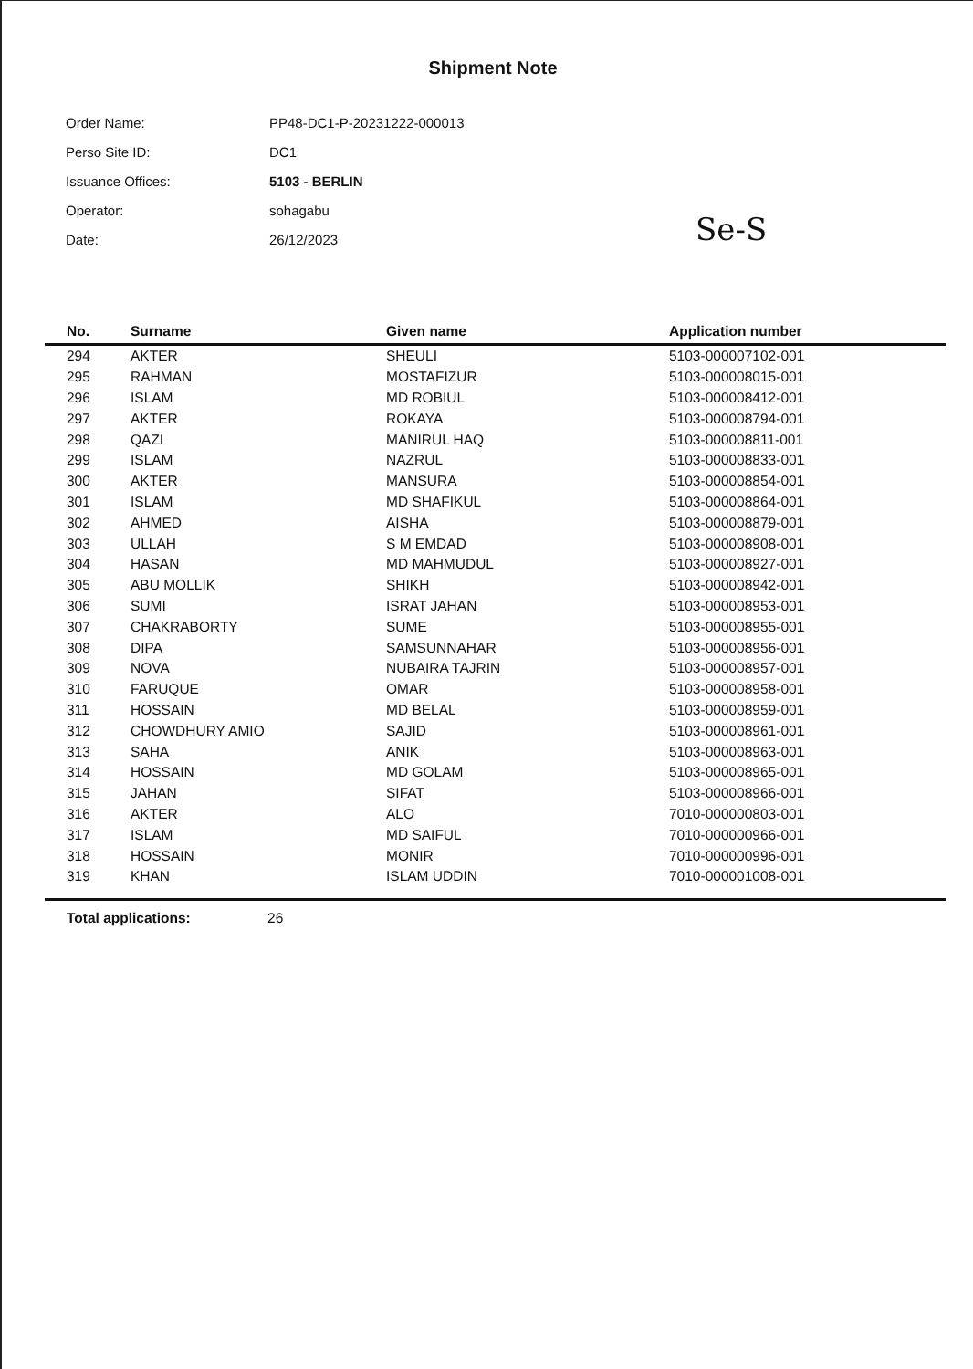Shipment Note
Order Name: PP48-DC1-P-20231222-000013
Perso Site ID: DC1
Issuance Offices: 5103 - BERLIN
Operator: sohagabu
Date: 26/12/2023
Se-S
| No. | Surname | Given name | Application number |
| --- | --- | --- | --- |
| 294 | AKTER | SHEULI | 5103-000007102-001 |
| 295 | RAHMAN | MOSTAFIZUR | 5103-000008015-001 |
| 296 | ISLAM | MD ROBIUL | 5103-000008412-001 |
| 297 | AKTER | ROKAYA | 5103-000008794-001 |
| 298 | QAZI | MANIRUL HAQ | 5103-000008811-001 |
| 299 | ISLAM | NAZRUL | 5103-000008833-001 |
| 300 | AKTER | MANSURA | 5103-000008854-001 |
| 301 | ISLAM | MD SHAFIKUL | 5103-000008864-001 |
| 302 | AHMED | AISHA | 5103-000008879-001 |
| 303 | ULLAH | S M EMDAD | 5103-000008908-001 |
| 304 | HASAN | MD MAHMUDUL | 5103-000008927-001 |
| 305 | ABU MOLLIK | SHIKH | 5103-000008942-001 |
| 306 | SUMI | ISRAT JAHAN | 5103-000008953-001 |
| 307 | CHAKRABORTY | SUME | 5103-000008955-001 |
| 308 | DIPA | SAMSUNNAHAR | 5103-000008956-001 |
| 309 | NOVA | NUBAIRA TAJRIN | 5103-000008957-001 |
| 310 | FARUQUE | OMAR | 5103-000008958-001 |
| 311 | HOSSAIN | MD BELAL | 5103-000008959-001 |
| 312 | CHOWDHURY AMIO | SAJID | 5103-000008961-001 |
| 313 | SAHA | ANIK | 5103-000008963-001 |
| 314 | HOSSAIN | MD GOLAM | 5103-000008965-001 |
| 315 | JAHAN | SIFAT | 5103-000008966-001 |
| 316 | AKTER | ALO | 7010-000000803-001 |
| 317 | ISLAM | MD SAIFUL | 7010-000000966-001 |
| 318 | HOSSAIN | MONIR | 7010-000000996-001 |
| 319 | KHAN | ISLAM UDDIN | 7010-000001008-001 |
| Total applications: 26 | | | |